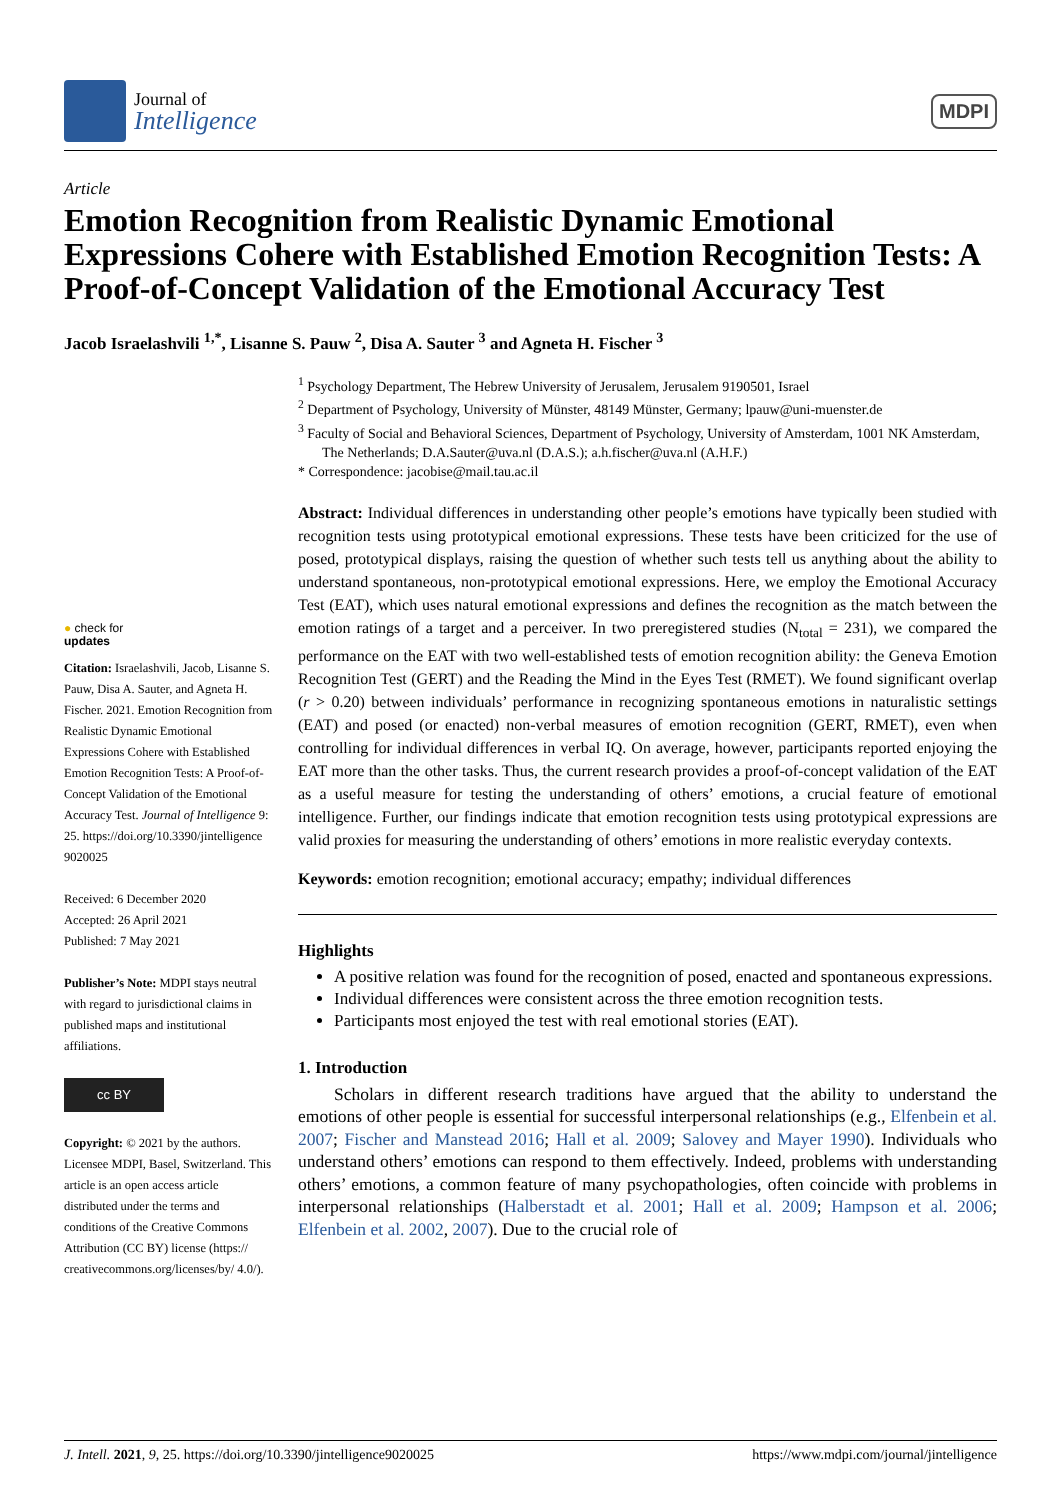Journal of
Intelligence
MDPI
Article
Emotion Recognition from Realistic Dynamic Emotional Expressions Cohere with Established Emotion Recognition Tests: A Proof-of-Concept Validation of the Emotional Accuracy Test
Jacob Israelashvili <sup>1,*</sup>, Lisanne S. Pauw <sup>2</sup>, Disa A. Sauter <sup>3</sup> and Agneta H. Fischer <sup>3</sup>
● check for
updates
Citation: Israelashvili, Jacob, Lisanne S. Pauw, Disa A. Sauter, and Agneta H. Fischer. 2021. Emotion Recognition from Realistic Dynamic Emotional Expressions Cohere with Established Emotion Recognition Tests: A Proof-of-Concept Validation of the Emotional Accuracy Test. Journal of Intelligence 9: 25. https://doi.org/10.3390/jintelligence 9020025
Received: 6 December 2020
Accepted: 26 April 2021
Published: 7 May 2021
Publisher’s Note: MDPI stays neutral with regard to jurisdictional claims in published maps and institutional affiliations.
cc BY
Copyright: © 2021 by the authors. Licensee MDPI, Basel, Switzerland. This article is an open access article distributed under the terms and conditions of the Creative Commons Attribution (CC BY) license (https:// creativecommons.org/licenses/by/ 4.0/).
<sup>1</sup> Psychology Department, The Hebrew University of Jerusalem, Jerusalem 9190501, Israel
<sup>2</sup> Department of Psychology, University of Münster, 48149 Münster, Germany; lpauw@uni-muenster.de
<sup>3</sup> Faculty of Social and Behavioral Sciences, Department of Psychology, University of Amsterdam, 1001 NK Amsterdam, The Netherlands; D.A.Sauter@uva.nl (D.A.S.); a.h.fischer@uva.nl (A.H.F.)
* Correspondence: jacobise@mail.tau.ac.il
Abstract: Individual differences in understanding other people’s emotions have typically been studied with recognition tests using prototypical emotional expressions. These tests have been criticized for the use of posed, prototypical displays, raising the question of whether such tests tell us anything about the ability to understand spontaneous, non-prototypical emotional expressions. Here, we employ the Emotional Accuracy Test (EAT), which uses natural emotional expressions and defines the recognition as the match between the emotion ratings of a target and a perceiver. In two preregistered studies (N<sub>total</sub> = 231), we compared the performance on the EAT with two well-established tests of emotion recognition ability: the Geneva Emotion Recognition Test (GERT) and the Reading the Mind in the Eyes Test (RMET). We found significant overlap (r > 0.20) between individuals’ performance in recognizing spontaneous emotions in naturalistic settings (EAT) and posed (or enacted) non-verbal measures of emotion recognition (GERT, RMET), even when controlling for individual differences in verbal IQ. On average, however, participants reported enjoying the EAT more than the other tasks. Thus, the current research provides a proof-of-concept validation of the EAT as a useful measure for testing the understanding of others’ emotions, a crucial feature of emotional intelligence. Further, our findings indicate that emotion recognition tests using prototypical expressions are valid proxies for measuring the understanding of others’ emotions in more realistic everyday contexts.
Keywords: emotion recognition; emotional accuracy; empathy; individual differences
Highlights
A positive relation was found for the recognition of posed, enacted and spontaneous expressions.
Individual differences were consistent across the three emotion recognition tests.
Participants most enjoyed the test with real emotional stories (EAT).
1. Introduction
Scholars in different research traditions have argued that the ability to understand the emotions of other people is essential for successful interpersonal relationships (e.g., Elfenbein et al. 2007; Fischer and Manstead 2016; Hall et al. 2009; Salovey and Mayer 1990). Individuals who understand others’ emotions can respond to them effectively. Indeed, problems with understanding others’ emotions, a common feature of many psychopathologies, often coincide with problems in interpersonal relationships (Halberstadt et al. 2001; Hall et al. 2009; Hampson et al. 2006; Elfenbein et al. 2002, 2007). Due to the crucial role of
J. Intell. 2021, 9, 25. https://doi.org/10.3390/jintelligence9020025 https://www.mdpi.com/journal/jintelligence